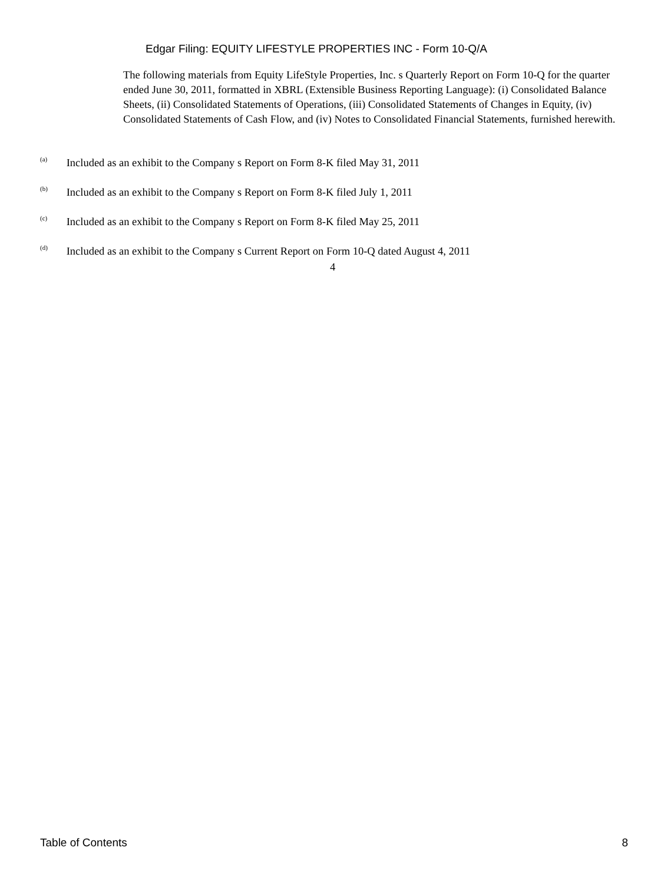Edgar Filing: EQUITY LIFESTYLE PROPERTIES INC - Form 10-Q/A
The following materials from Equity LifeStyle Properties, Inc. s Quarterly Report on Form 10-Q for the quarter ended June 30, 2011, formatted in XBRL (Extensible Business Reporting Language): (i) Consolidated Balance Sheets, (ii) Consolidated Statements of Operations, (iii) Consolidated Statements of Changes in Equity, (iv) Consolidated Statements of Cash Flow, and (iv) Notes to Consolidated Financial Statements, furnished herewith.
<sup>(a)</sup> Included as an exhibit to the Company s Report on Form 8-K filed May 31, 2011
<sup>(b)</sup> Included as an exhibit to the Company s Report on Form 8-K filed July 1, 2011
<sup>(c)</sup> Included as an exhibit to the Company s Report on Form 8-K filed May 25, 2011
<sup>(d)</sup> Included as an exhibit to the Company s Current Report on Form 10-Q dated August 4, 2011
4
Table of Contents 8